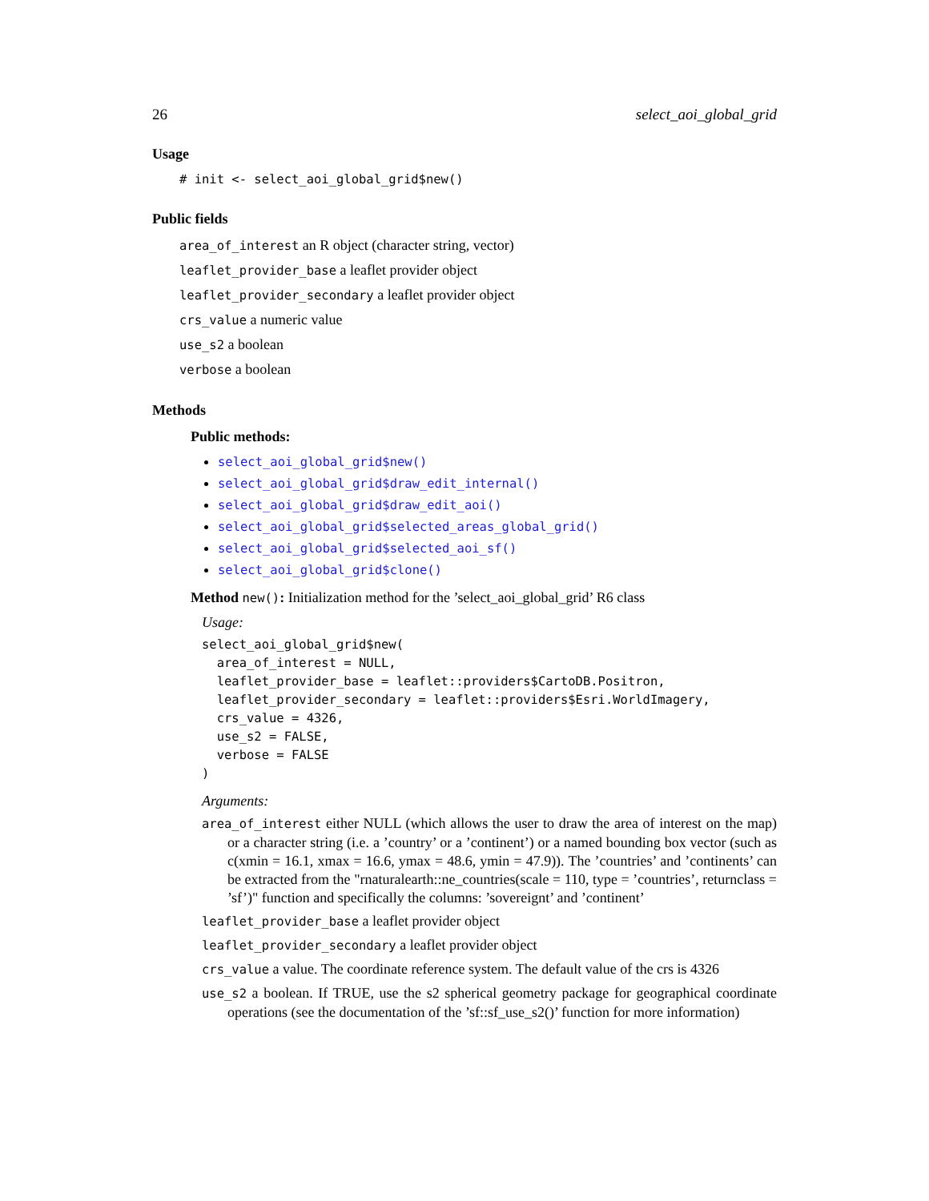26 select_aoi_global_grid
Usage
# init <- select_aoi_global_grid$new()
Public fields
area_of_interest an R object (character string, vector)
leaflet_provider_base a leaflet provider object
leaflet_provider_secondary a leaflet provider object
crs_value a numeric value
use_s2 a boolean
verbose a boolean
Methods
Public methods:
select_aoi_global_grid$new()
select_aoi_global_grid$draw_edit_internal()
select_aoi_global_grid$draw_edit_aoi()
select_aoi_global_grid$selected_areas_global_grid()
select_aoi_global_grid$selected_aoi_sf()
select_aoi_global_grid$clone()
Method new(): Initialization method for the ’select_aoi_global_grid’ R6 class
Usage:
select_aoi_global_grid$new(
  area_of_interest = NULL,
  leaflet_provider_base = leaflet::providers$CartoDB.Positron,
  leaflet_provider_secondary = leaflet::providers$Esri.WorldImagery,
  crs_value = 4326,
  use_s2 = FALSE,
  verbose = FALSE
)
Arguments:
area_of_interest either NULL (which allows the user to draw the area of interest on the map) or a character string (i.e. a ’country’ or a ’continent’) or a named bounding box vector (such as c(xmin = 16.1, xmax = 16.6, ymax = 48.6, ymin = 47.9)). The ’countries’ and ’continents’ can be extracted from the "rnaturalearth::ne_countries(scale = 110, type = ’countries’, returnclass = ’sf’)" function and specifically the columns: ’sovereignt’ and ’continent’
leaflet_provider_base a leaflet provider object
leaflet_provider_secondary a leaflet provider object
crs_value a value. The coordinate reference system. The default value of the crs is 4326
use_s2 a boolean. If TRUE, use the s2 spherical geometry package for geographical coordinate operations (see the documentation of the ’sf::sf_use_s2()’ function for more information)